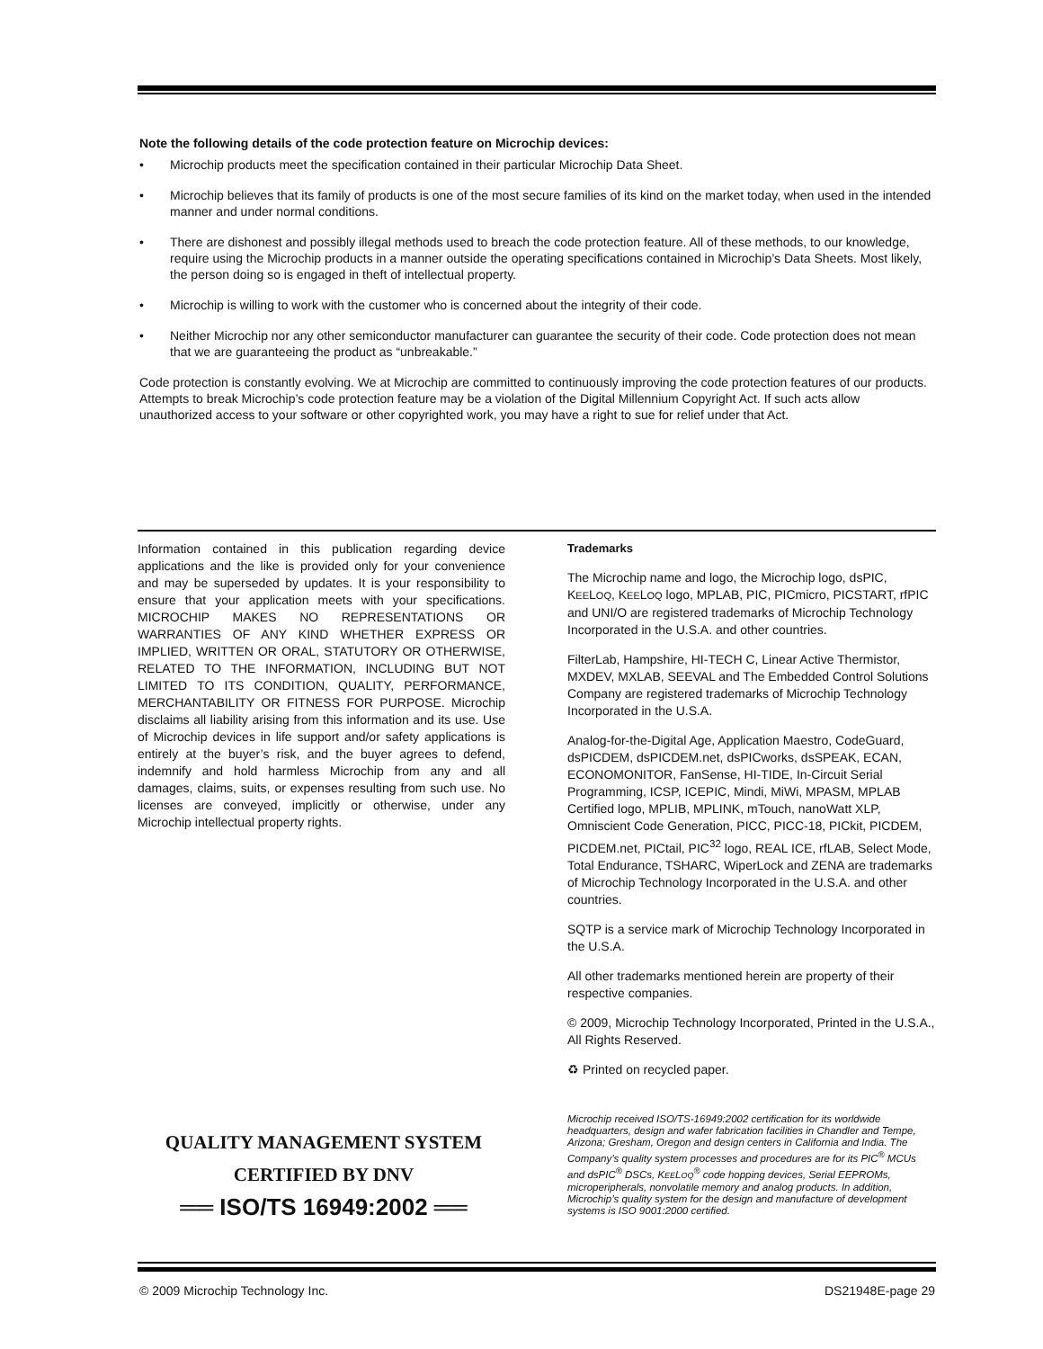Note the following details of the code protection feature on Microchip devices:
• Microchip products meet the specification contained in their particular Microchip Data Sheet.
• Microchip believes that its family of products is one of the most secure families of its kind on the market today, when used in the intended manner and under normal conditions.
• There are dishonest and possibly illegal methods used to breach the code protection feature. All of these methods, to our knowledge, require using the Microchip products in a manner outside the operating specifications contained in Microchip’s Data Sheets. Most likely, the person doing so is engaged in theft of intellectual property.
• Microchip is willing to work with the customer who is concerned about the integrity of their code.
• Neither Microchip nor any other semiconductor manufacturer can guarantee the security of their code. Code protection does not mean that we are guaranteeing the product as “unbreakable.”
Code protection is constantly evolving. We at Microchip are committed to continuously improving the code protection features of our products. Attempts to break Microchip’s code protection feature may be a violation of the Digital Millennium Copyright Act. If such acts allow unauthorized access to your software or other copyrighted work, you may have a right to sue for relief under that Act.
Information contained in this publication regarding device applications and the like is provided only for your convenience and may be superseded by updates. It is your responsibility to ensure that your application meets with your specifications. MICROCHIP MAKES NO REPRESENTATIONS OR WARRANTIES OF ANY KIND WHETHER EXPRESS OR IMPLIED, WRITTEN OR ORAL, STATUTORY OR OTHERWISE, RELATED TO THE INFORMATION, INCLUDING BUT NOT LIMITED TO ITS CONDITION, QUALITY, PERFORMANCE, MERCHANTABILITY OR FITNESS FOR PURPOSE. Microchip disclaims all liability arising from this information and its use. Use of Microchip devices in life support and/or safety applications is entirely at the buyer’s risk, and the buyer agrees to defend, indemnify and hold harmless Microchip from any and all damages, claims, suits, or expenses resulting from such use. No licenses are conveyed, implicitly or otherwise, under any Microchip intellectual property rights.
Trademarks
The Microchip name and logo, the Microchip logo, dsPIC, KEELOQ, KEELOQ logo, MPLAB, PIC, PICmicro, PICSTART, rfPIC and UNI/O are registered trademarks of Microchip Technology Incorporated in the U.S.A. and other countries.
FilterLab, Hampshire, HI-TECH C, Linear Active Thermistor, MXDEV, MXLAB, SEEVAL and The Embedded Control Solutions Company are registered trademarks of Microchip Technology Incorporated in the U.S.A.
Analog-for-the-Digital Age, Application Maestro, CodeGuard, dsPICDEM, dsPICDEM.net, dsPICworks, dsSPEAK, ECAN, ECONOMONITOR, FanSense, HI-TIDE, In-Circuit Serial Programming, ICSP, ICEPIC, Mindi, MiWi, MPASM, MPLAB Certified logo, MPLIB, MPLINK, mTouch, nanoWatt XLP, Omniscient Code Generation, PICC, PICC-18, PICkit, PICDEM, PICDEM.net, PICtail, PIC<sup>32</sup> logo, REAL ICE, rfLAB, Select Mode, Total Endurance, TSHARC, WiperLock and ZENA are trademarks of Microchip Technology Incorporated in the U.S.A. and other countries.
SQTP is a service mark of Microchip Technology Incorporated in the U.S.A.
All other trademarks mentioned herein are property of their respective companies.
© 2009, Microchip Technology Incorporated, Printed in the U.S.A., All Rights Reserved.
♻ Printed on recycled paper.
QUALITY MANAGEMENT SYSTEM
CERTIFIED BY DNV
══ ISO/TS 16949:2002 ══
Microchip received ISO/TS-16949:2002 certification for its worldwide headquarters, design and wafer fabrication facilities in Chandler and Tempe, Arizona; Gresham, Oregon and design centers in California and India. The Company’s quality system processes and procedures are for its PIC<sup>®</sup> MCUs and dsPIC<sup>®</sup> DSCs, KEELOQ<sup>®</sup> code hopping devices, Serial EEPROMs, microperipherals, nonvolatile memory and analog products. In addition, Microchip’s quality system for the design and manufacture of development systems is ISO 9001:2000 certified.
© 2009 Microchip Technology Inc. DS21948E-page 29